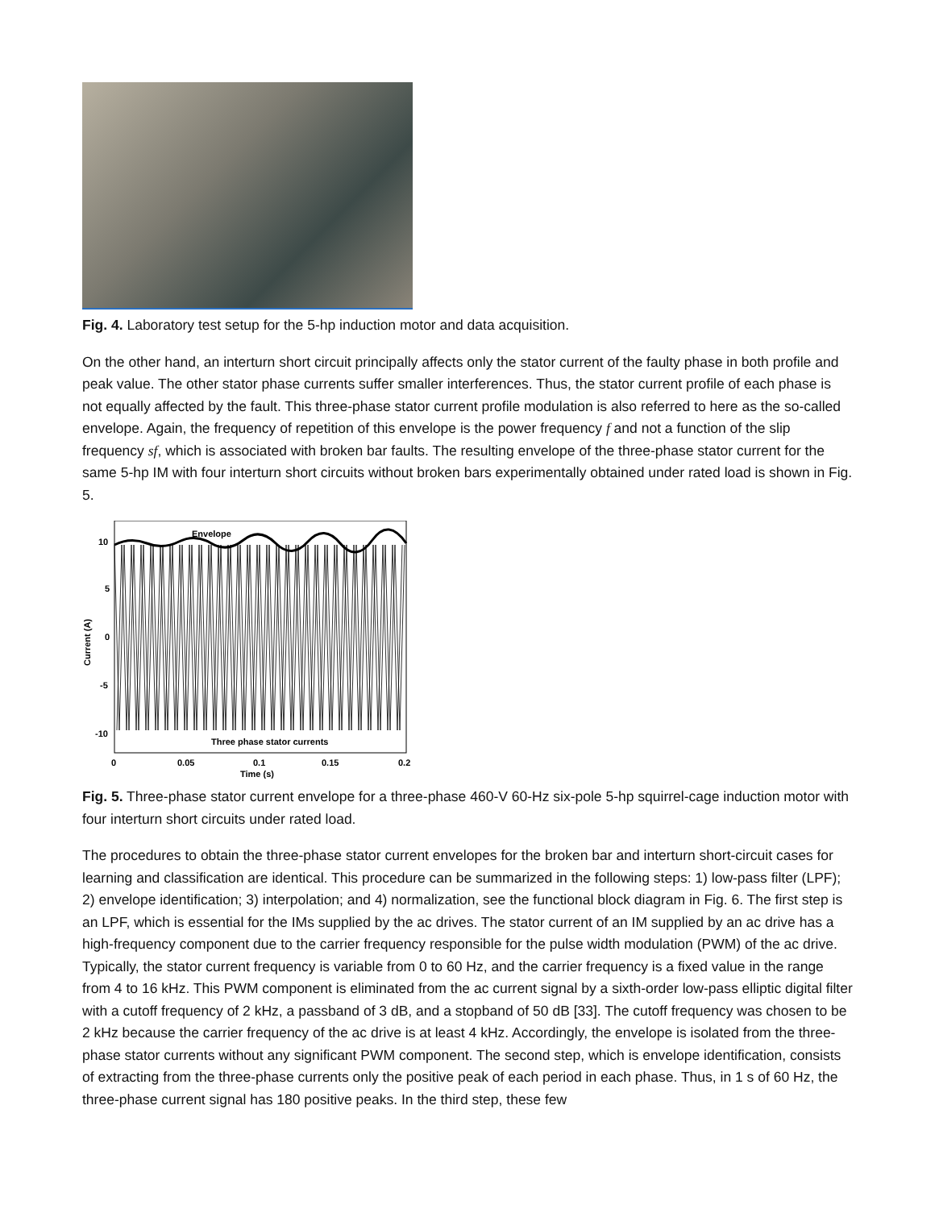Fig. 4. Laboratory test setup for the 5-hp induction motor and data acquisition.
On the other hand, an interturn short circuit principally affects only the stator current of the faulty phase in both profile and peak value. The other stator phase currents suffer smaller interferences. Thus, the stator current profile of each phase is not equally affected by the fault. This three-phase stator current profile modulation is also referred to here as the so-called envelope. Again, the frequency of repetition of this envelope is the power frequency f and not a function of the slip frequency sf, which is associated with broken bar faults. The resulting envelope of the three-phase stator current for the same 5-hp IM with four interturn short circuits without broken bars experimentally obtained under rated load is shown in Fig. 5.
10
5
0
-5
-10
Envelope
Three phase stator currents
0
0.05
0.1
0.15
0.2
Time (s)
Current (A)
Fig. 5. Three-phase stator current envelope for a three-phase 460-V 60-Hz six-pole 5-hp squirrel-cage induction motor with four interturn short circuits under rated load.
The procedures to obtain the three-phase stator current envelopes for the broken bar and interturn short-circuit cases for learning and classification are identical. This procedure can be summarized in the following steps: 1) low-pass filter (LPF); 2) envelope identification; 3) interpolation; and 4) normalization, see the functional block diagram in Fig. 6. The first step is an LPF, which is essential for the IMs supplied by the ac drives. The stator current of an IM supplied by an ac drive has a high-frequency component due to the carrier frequency responsible for the pulse width modulation (PWM) of the ac drive. Typically, the stator current frequency is variable from 0 to 60 Hz, and the carrier frequency is a fixed value in the range from 4 to 16 kHz. This PWM component is eliminated from the ac current signal by a sixth-order low-pass elliptic digital filter with a cutoff frequency of 2 kHz, a passband of 3 dB, and a stopband of 50 dB [33]. The cutoff frequency was chosen to be 2 kHz because the carrier frequency of the ac drive is at least 4 kHz. Accordingly, the envelope is isolated from the three-phase stator currents without any significant PWM component. The second step, which is envelope identification, consists of extracting from the three-phase currents only the positive peak of each period in each phase. Thus, in 1 s of 60 Hz, the three-phase current signal has 180 positive peaks. In the third step, these few